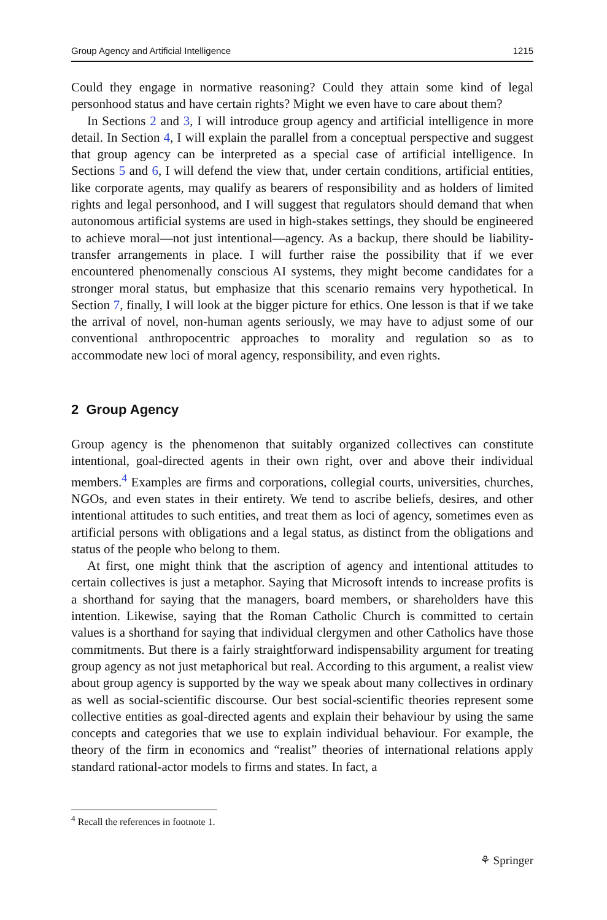Group Agency and Artificial Intelligence 1215
Could they engage in normative reasoning? Could they attain some kind of legal personhood status and have certain rights? Might we even have to care about them?
In Sections 2 and 3, I will introduce group agency and artificial intelligence in more detail. In Section 4, I will explain the parallel from a conceptual perspective and suggest that group agency can be interpreted as a special case of artificial intelligence. In Sections 5 and 6, I will defend the view that, under certain conditions, artificial entities, like corporate agents, may qualify as bearers of responsibility and as holders of limited rights and legal personhood, and I will suggest that regulators should demand that when autonomous artificial systems are used in high-stakes settings, they should be engineered to achieve moral—not just intentional—agency. As a backup, there should be liability-transfer arrangements in place. I will further raise the possibility that if we ever encountered phenomenally conscious AI systems, they might become candidates for a stronger moral status, but emphasize that this scenario remains very hypothetical. In Section 7, finally, I will look at the bigger picture for ethics. One lesson is that if we take the arrival of novel, non-human agents seriously, we may have to adjust some of our conventional anthropocentric approaches to morality and regulation so as to accommodate new loci of moral agency, responsibility, and even rights.
2 Group Agency
Group agency is the phenomenon that suitably organized collectives can constitute intentional, goal-directed agents in their own right, over and above their individual members.<sup>4</sup> Examples are firms and corporations, collegial courts, universities, churches, NGOs, and even states in their entirety. We tend to ascribe beliefs, desires, and other intentional attitudes to such entities, and treat them as loci of agency, sometimes even as artificial persons with obligations and a legal status, as distinct from the obligations and status of the people who belong to them.
At first, one might think that the ascription of agency and intentional attitudes to certain collectives is just a metaphor. Saying that Microsoft intends to increase profits is a shorthand for saying that the managers, board members, or shareholders have this intention. Likewise, saying that the Roman Catholic Church is committed to certain values is a shorthand for saying that individual clergymen and other Catholics have those commitments. But there is a fairly straightforward indispensability argument for treating group agency as not just metaphorical but real. According to this argument, a realist view about group agency is supported by the way we speak about many collectives in ordinary as well as social-scientific discourse. Our best social-scientific theories represent some collective entities as goal-directed agents and explain their behaviour by using the same concepts and categories that we use to explain individual behaviour. For example, the theory of the firm in economics and “realist” theories of international relations apply standard rational-actor models to firms and states. In fact, a
<sup>4</sup> Recall the references in footnote 1.
⚘ Springer